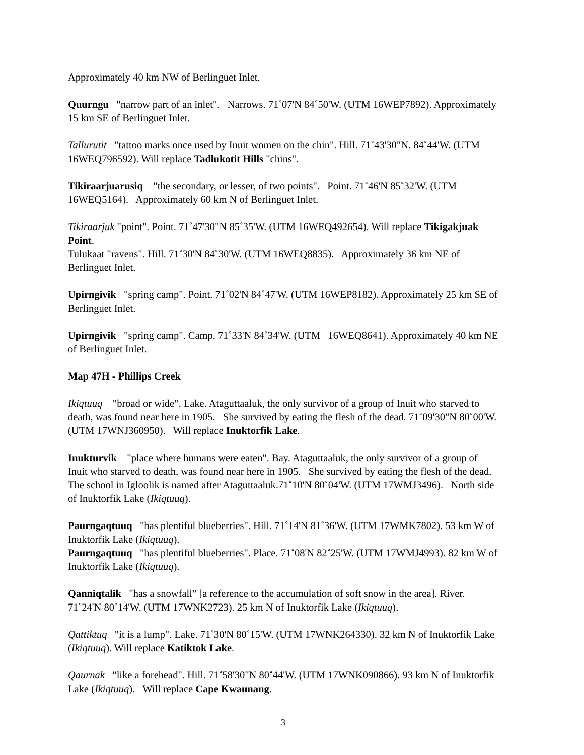Approximately 40 km NW of Berlinguet Inlet.
Quurngu "narrow part of an inlet". Narrows. 71˚07'N 84˚50'W. (UTM 16WEP7892). Approximately 15 km SE of Berlinguet Inlet.
Tallurutit "tattoo marks once used by Inuit women on the chin". Hill. 71˚43'30"N. 84˚44'W. (UTM 16WEQ796592). Will replace Tadlukotit Hills "chins".
Tikiraarjuarusiq "the secondary, or lesser, of two points". Point. 71˚46'N 85˚32'W. (UTM 16WEQ5164). Approximately 60 km N of Berlinguet Inlet.
Tikiraarjuk "point". Point. 71˚47'30"N 85˚35'W. (UTM 16WEQ492654). Will replace Tikigakjuak Point.
Tulukaat "ravens". Hill. 71˚30'N 84˚30'W. (UTM 16WEQ8835). Approximately 36 km NE of Berlinguet Inlet.
Upirngivik "spring camp". Point. 71˚02'N 84˚47'W. (UTM 16WEP8182). Approximately 25 km SE of Berlinguet Inlet.
Upirngivik "spring camp". Camp. 71˚33'N 84˚34'W. (UTM 16WEQ8641). Approximately 40 km NE of Berlinguet Inlet.
Map 47H - Phillips Creek
Ikiqtuuq "broad or wide". Lake. Ataguttaaluk, the only survivor of a group of Inuit who starved to death, was found near here in 1905. She survived by eating the flesh of the dead. 71˚09'30"N 80˚00'W. (UTM 17WNJ360950). Will replace Inuktorfik Lake.
Inukturvik "place where humans were eaten". Bay. Ataguttaaluk, the only survivor of a group of Inuit who starved to death, was found near here in 1905. She survived by eating the flesh of the dead. The school in Igloolik is named after Ataguttaaluk.71˚10'N 80˚04'W. (UTM 17WMJ3496). North side of Inuktorfik Lake (Ikiqtuuq).
Paurngaqtuuq "has plentiful blueberries". Hill. 71˚14'N 81˚36'W. (UTM 17WMK7802). 53 km W of Inuktorfik Lake (Ikiqtuuq).
Paurngaqtuuq "has plentiful blueberries". Place. 71˚08'N 82˚25'W. (UTM 17WMJ4993). 82 km W of Inuktorfik Lake (Ikiqtuuq).
Qanniqtalik "has a snowfall" [a reference to the accumulation of soft snow in the area]. River. 71˚24'N 80˚14'W. (UTM 17WNK2723). 25 km N of Inuktorfik Lake (Ikiqtuuq).
Qattiktuq "it is a lump". Lake. 71˚30'N 80˚15'W. (UTM 17WNK264330). 32 km N of Inuktorfik Lake (Ikiqtuuq). Will replace Katiktok Lake.
Qaurnak "like a forehead". Hill. 71˚58'30"N 80˚44'W. (UTM 17WNK090866). 93 km N of Inuktorfik Lake (Ikiqtuuq). Will replace Cape Kwaunang.
3